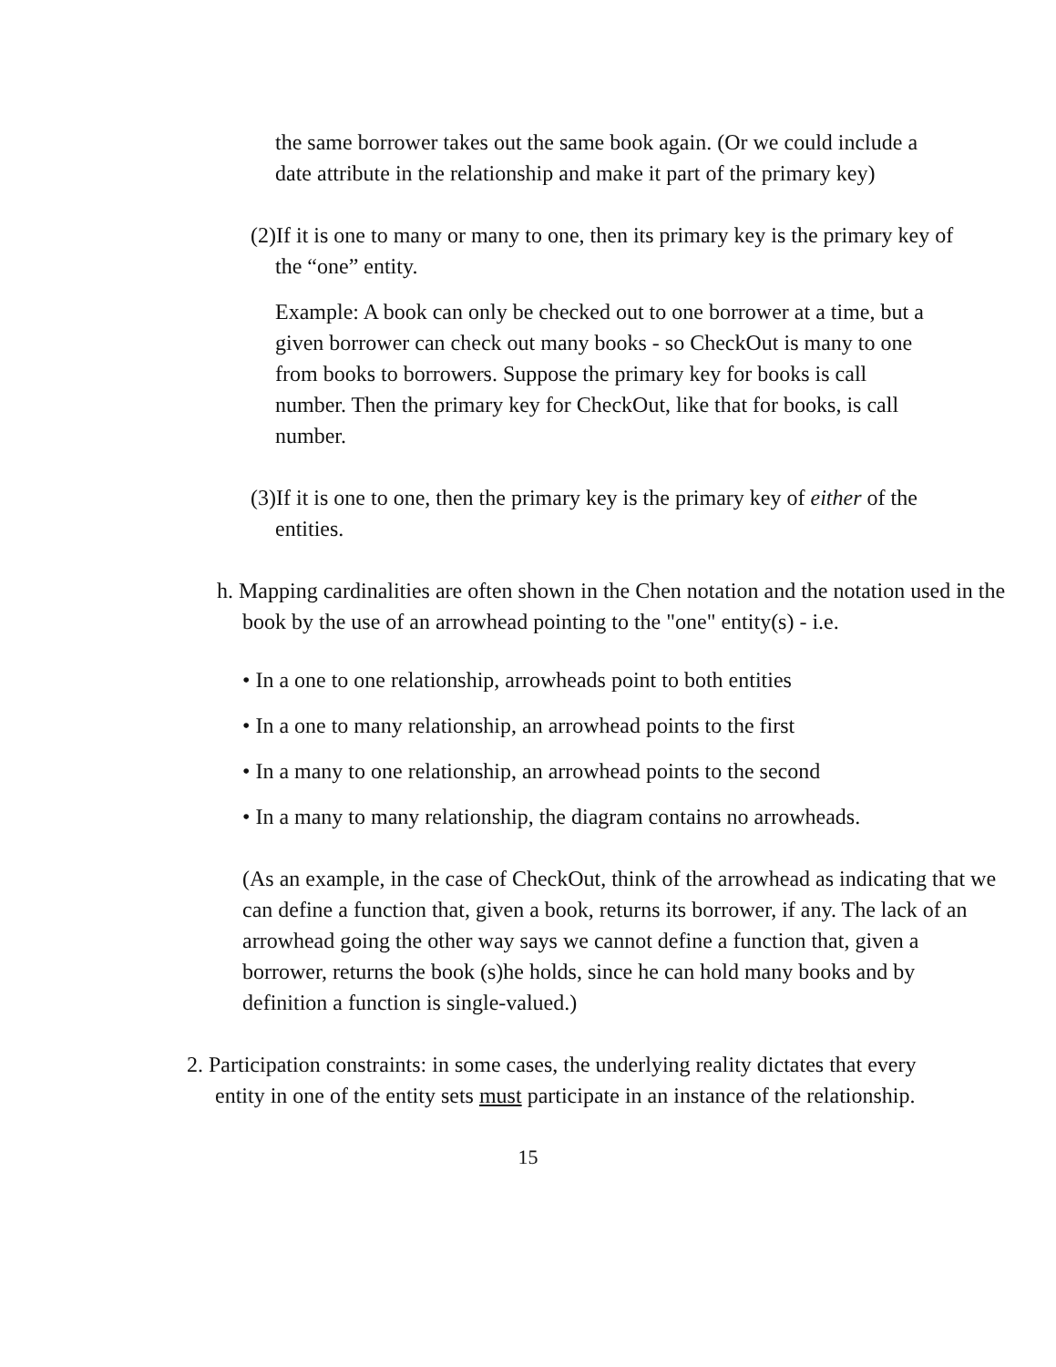the same borrower takes out the same book again. (Or we could include a date attribute in the relationship and make it part of the primary key)
(2)If it is one to many or many to one, then its primary key is the primary key of the “one” entity.
Example: A book can only be checked out to one borrower at a time, but a given borrower can check out many books - so CheckOut is many to one from books to borrowers. Suppose the primary key for books is call number. Then the primary key for CheckOut, like that for books, is call number.
(3)If it is one to one, then the primary key is the primary key of either of the entities.
h. Mapping cardinalities are often shown in the Chen notation and the notation used in the book by the use of an arrowhead pointing to the "one" entity(s) - i.e.
• In a one to one relationship, arrowheads point to both entities
• In a one to many relationship, an arrowhead points to the first
• In a many to one relationship, an arrowhead points to the second
• In a many to many relationship, the diagram contains no arrowheads.
(As an example, in the case of CheckOut, think of the arrowhead as indicating that we can define a function that, given a book, returns its borrower, if any. The lack of an arrowhead going the other way says we cannot define a function that, given a borrower, returns the book (s)he holds, since he can hold many books and by definition a function is single-valued.)
2. Participation constraints: in some cases, the underlying reality dictates that every entity in one of the entity sets must participate in an instance of the relationship.
15